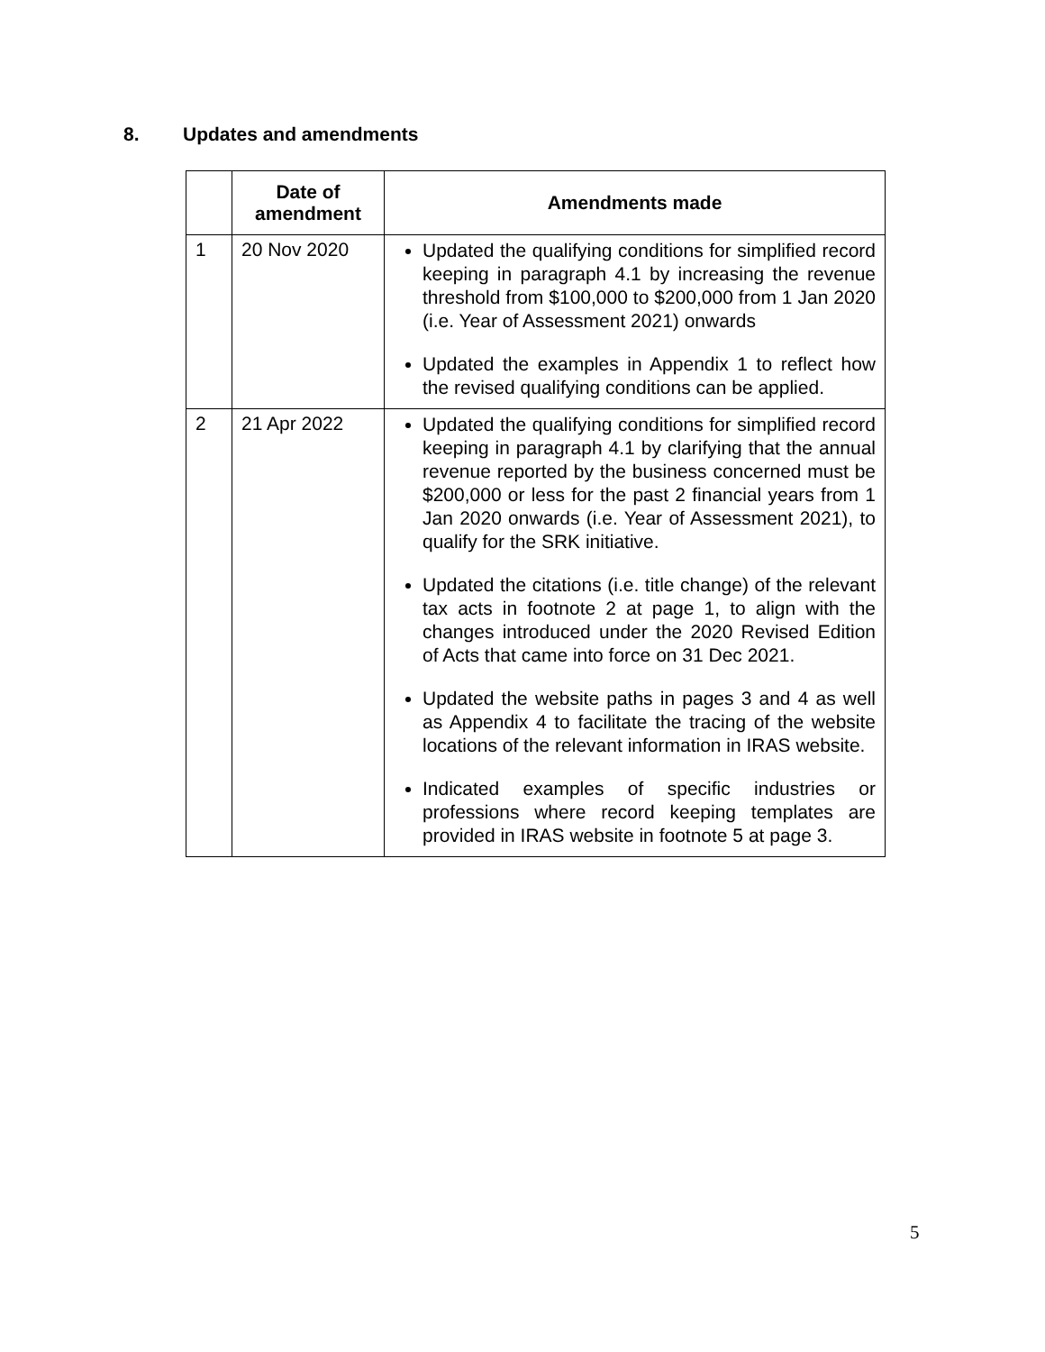8. Updates and amendments
| | Date of amendment | Amendments made |
| --- | --- | --- |
| 1 | 20 Nov 2020 | Updated the qualifying conditions for simplified record keeping in paragraph 4.1 by increasing the revenue threshold from $100,000 to $200,000 from 1 Jan 2020 (i.e. Year of Assessment 2021) onwards Updated the examples in Appendix 1 to reflect how the revised qualifying conditions can be applied. |
| 2 | 21 Apr 2022 | Updated the qualifying conditions for simplified record keeping in paragraph 4.1 by clarifying that the annual revenue reported by the business concerned must be $200,000 or less for the past 2 financial years from 1 Jan 2020 onwards (i.e. Year of Assessment 2021), to qualify for the SRK initiative. Updated the citations (i.e. title change) of the relevant tax acts in footnote 2 at page 1, to align with the changes introduced under the 2020 Revised Edition of Acts that came into force on 31 Dec 2021. Updated the website paths in pages 3 and 4 as well as Appendix 4 to facilitate the tracing of the website locations of the relevant information in IRAS website. Indicated examples of specific industries or professions where record keeping templates are provided in IRAS website in footnote 5 at page 3. |
5